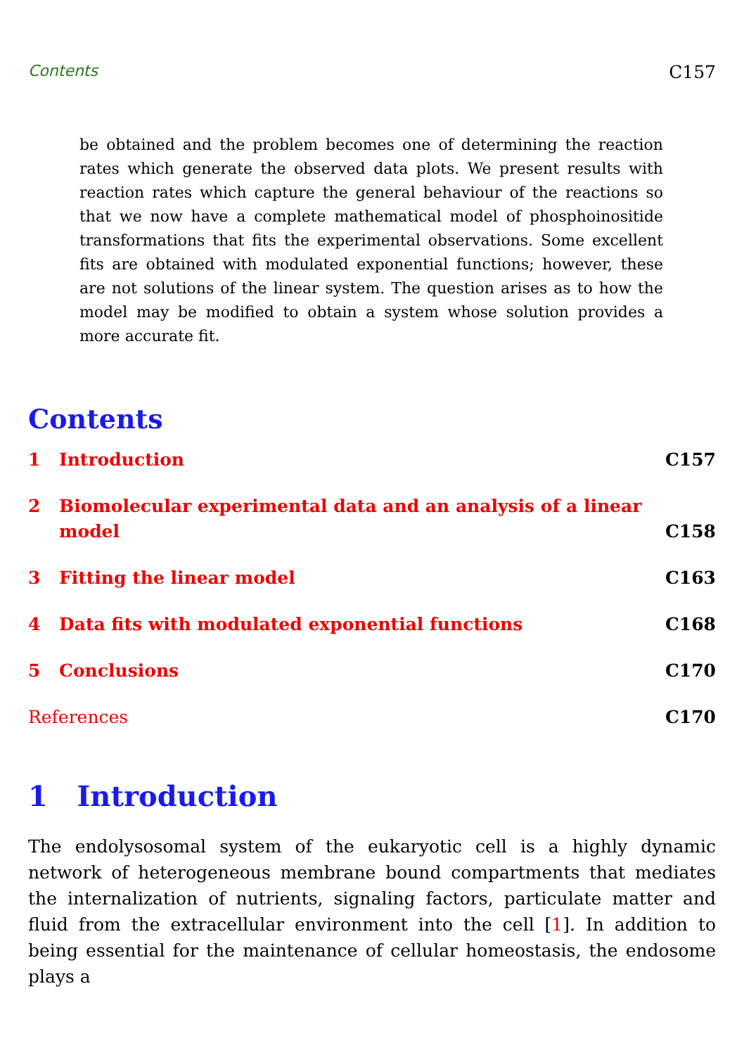Contents C157
be obtained and the problem becomes one of determining the reaction rates which generate the observed data plots. We present results with reaction rates which capture the general behaviour of the reactions so that we now have a complete mathematical model of phosphoinositide transformations that fits the experimental observations. Some excellent fits are obtained with modulated exponential functions; however, these are not solutions of the linear system. The question arises as to how the model may be modified to obtain a system whose solution provides a more accurate fit.
Contents
1 Introduction C157
2 Biomolecular experimental data and an analysis of a linear
model C158
3 Fitting the linear model C163
4 Data fits with modulated exponential functions C168
5 Conclusions C170
References C170
1 Introduction
The endolysosomal system of the eukaryotic cell is a highly dynamic network of heterogeneous membrane bound compartments that mediates the internalization of nutrients, signaling factors, particulate matter and fluid from the extracellular environment into the cell [1]. In addition to being essential for the maintenance of cellular homeostasis, the endosome plays a